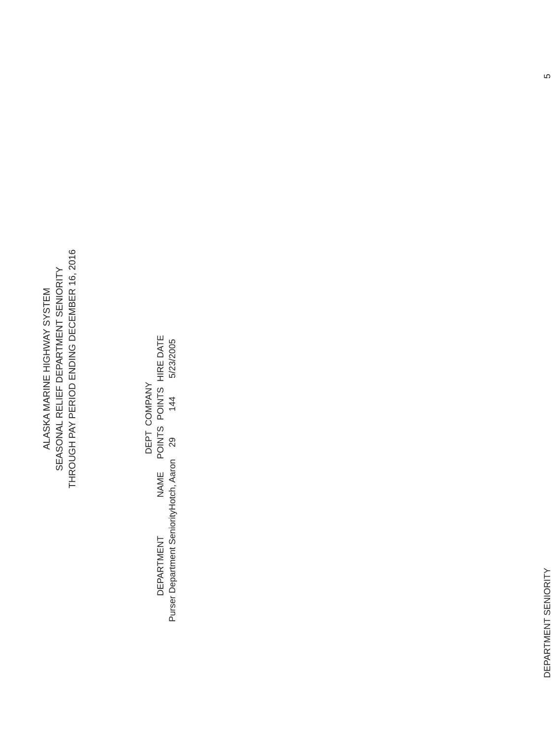ALASKA MARINE HIGHWAY SYSTEM
SEASONAL RELIEF DEPARTMENT SENIORITY
THROUGH PAY PERIOD ENDING DECEMBER 16, 2016
| DEPARTMENT | NAME | DEPT POINTS | COMPANY POINTS | HIRE DATE |
| --- | --- | --- | --- | --- |
| Purser Department Seniority | Hotch, Aaron | 29 | 144 | 5/23/2005 |
DEPARTMENT SENIORITY 5